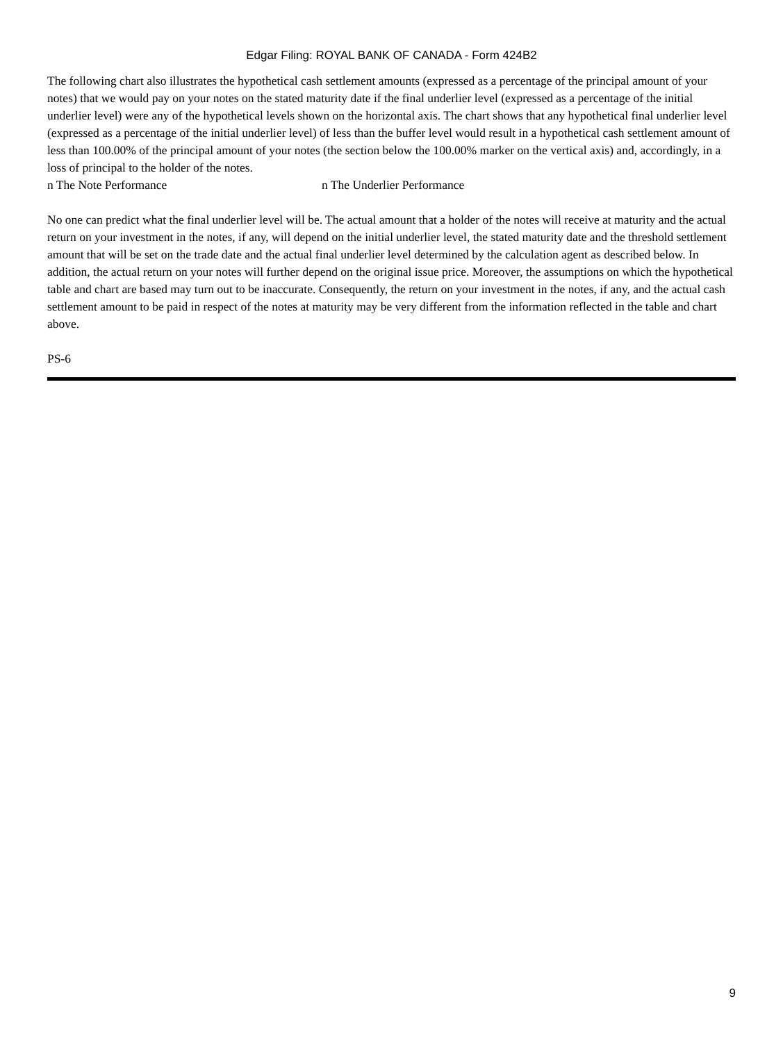Edgar Filing: ROYAL BANK OF CANADA - Form 424B2
The following chart also illustrates the hypothetical cash settlement amounts (expressed as a percentage of the principal amount of your notes) that we would pay on your notes on the stated maturity date if the final underlier level (expressed as a percentage of the initial underlier level) were any of the hypothetical levels shown on the horizontal axis. The chart shows that any hypothetical final underlier level (expressed as a percentage of the initial underlier level) of less than the buffer level would result in a hypothetical cash settlement amount of less than 100.00% of the principal amount of your notes (the section below the 100.00% marker on the vertical axis) and, accordingly, in a loss of principal to the holder of the notes.
n The Note Performance n The Underlier Performance
No one can predict what the final underlier level will be. The actual amount that a holder of the notes will receive at maturity and the actual return on your investment in the notes, if any, will depend on the initial underlier level, the stated maturity date and the threshold settlement amount that will be set on the trade date and the actual final underlier level determined by the calculation agent as described below. In addition, the actual return on your notes will further depend on the original issue price. Moreover, the assumptions on which the hypothetical table and chart are based may turn out to be inaccurate. Consequently, the return on your investment in the notes, if any, and the actual cash settlement amount to be paid in respect of the notes at maturity may be very different from the information reflected in the table and chart above.
PS-6
9